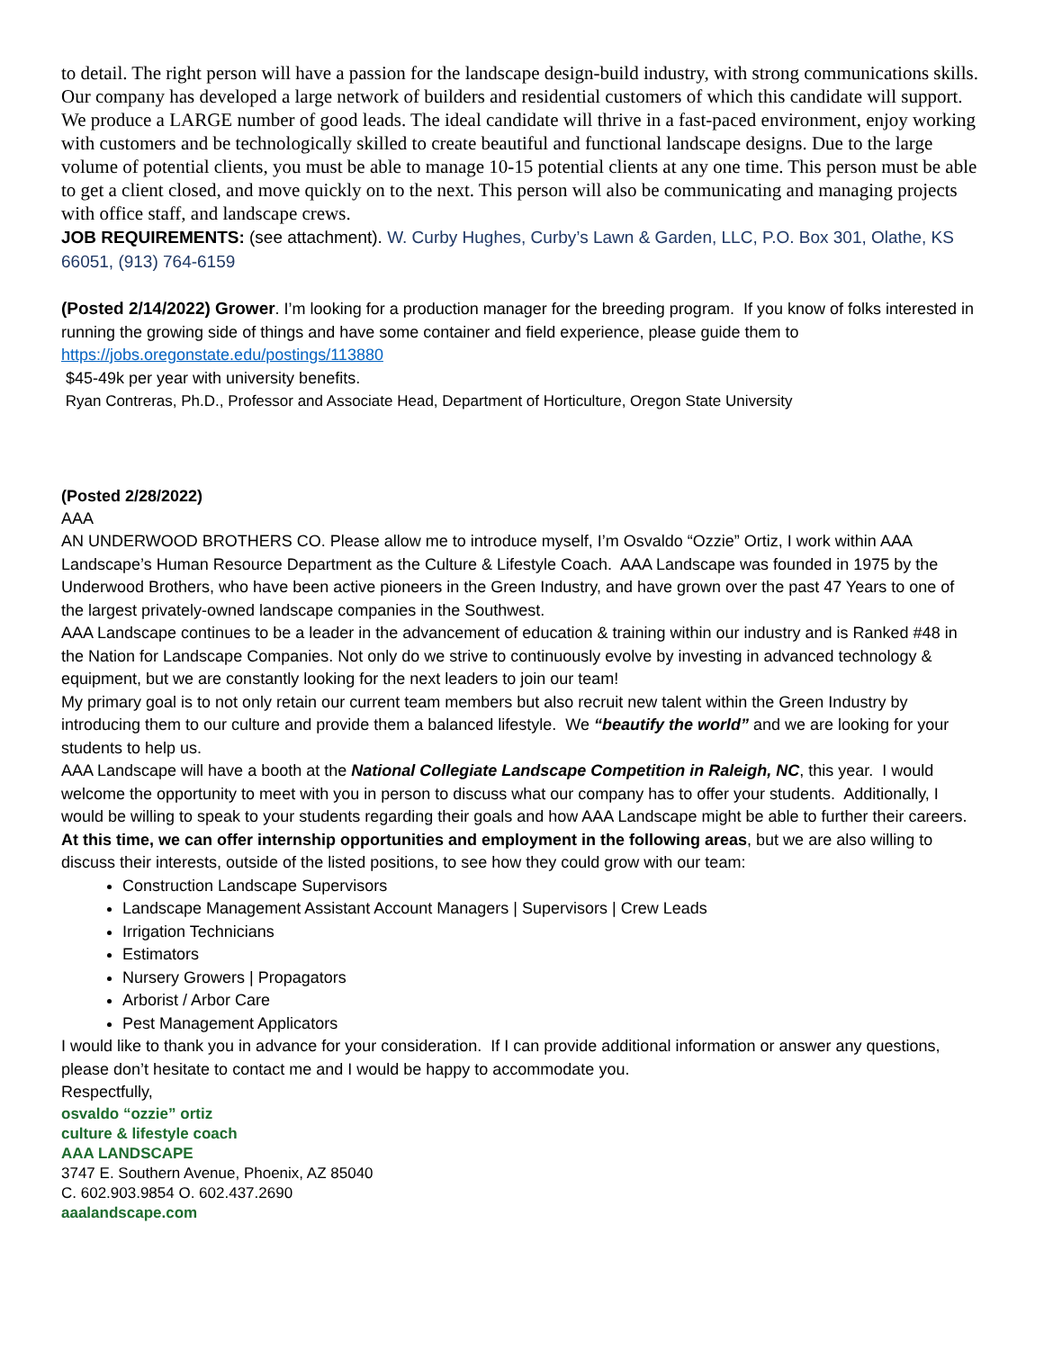to detail. The right person will have a passion for the landscape design-build industry, with strong communications skills.
Our company has developed a large network of builders and residential customers of which this candidate will support. We produce a LARGE number of good leads. The ideal candidate will thrive in a fast-paced environment, enjoy working with customers and be technologically skilled to create beautiful and functional landscape designs. Due to the large volume of potential clients, you must be able to manage 10-15 potential clients at any one time. This person must be able to get a client closed, and move quickly on to the next. This person will also be communicating and managing projects with office staff, and landscape crews.
JOB REQUIREMENTS: (see attachment). W. Curby Hughes, Curby’s Lawn & Garden, LLC, P.O. Box 301, Olathe, KS 66051, (913) 764-6159
(Posted 2/14/2022) Grower. I’m looking for a production manager for the breeding program. If you know of folks interested in running the growing side of things and have some container and field experience, please guide them to https://jobs.oregonstate.edu/postings/113880
$45-49k per year with university benefits.
Ryan Contreras, Ph.D., Professor and Associate Head, Department of Horticulture, Oregon State University
(Posted 2/28/2022)
AAA
AN UNDERWOOD BROTHERS CO. Please allow me to introduce myself, I’m Osvaldo “Ozzie” Ortiz, I work within AAA Landscape’s Human Resource Department as the Culture & Lifestyle Coach. AAA Landscape was founded in 1975 by the Underwood Brothers, who have been active pioneers in the Green Industry, and have grown over the past 47 Years to one of the largest privately-owned landscape companies in the Southwest.
AAA Landscape continues to be a leader in the advancement of education & training within our industry and is Ranked #48 in the Nation for Landscape Companies. Not only do we strive to continuously evolve by investing in advanced technology & equipment, but we are constantly looking for the next leaders to join our team!
My primary goal is to not only retain our current team members but also recruit new talent within the Green Industry by introducing them to our culture and provide them a balanced lifestyle. We “beautify the world” and we are looking for your students to help us.
AAA Landscape will have a booth at the National Collegiate Landscape Competition in Raleigh, NC, this year. I would welcome the opportunity to meet with you in person to discuss what our company has to offer your students. Additionally, I would be willing to speak to your students regarding their goals and how AAA Landscape might be able to further their careers.
At this time, we can offer internship opportunities and employment in the following areas, but we are also willing to discuss their interests, outside of the listed positions, to see how they could grow with our team:
Construction Landscape Supervisors
Landscape Management Assistant Account Managers | Supervisors | Crew Leads
Irrigation Technicians
Estimators
Nursery Growers | Propagators
Arborist / Arbor Care
Pest Management Applicators
I would like to thank you in advance for your consideration. If I can provide additional information or answer any questions, please don’t hesitate to contact me and I would be happy to accommodate you.
Respectfully,
osvaldo “ozzie” ortiz
culture & lifestyle coach
AAA LANDSCAPE
3747 E. Southern Avenue, Phoenix, AZ 85040
C. 602.903.9854 O. 602.437.2690
aaalandscape.com